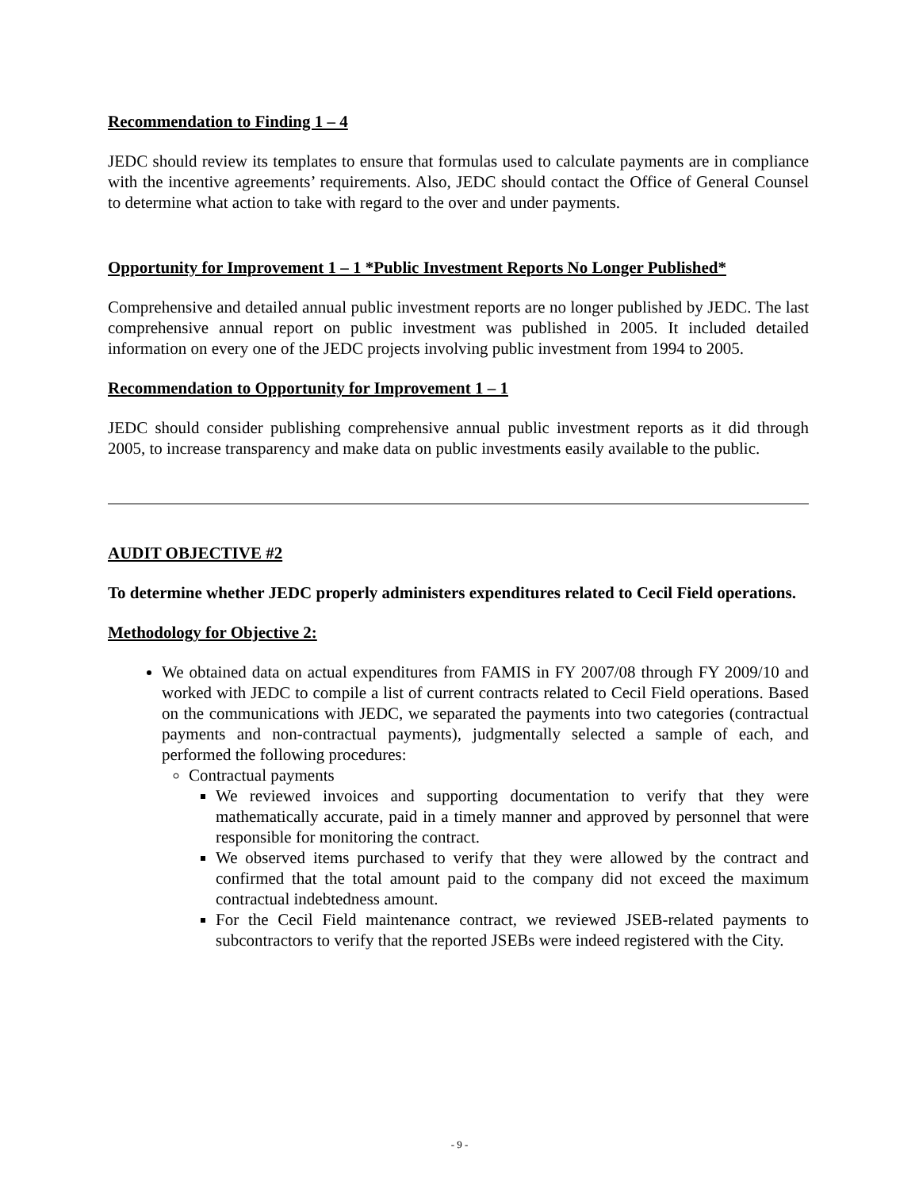Recommendation to Finding 1 – 4
JEDC should review its templates to ensure that formulas used to calculate payments are in compliance with the incentive agreements’ requirements. Also, JEDC should contact the Office of General Counsel to determine what action to take with regard to the over and under payments.
Opportunity for Improvement 1 – 1 *Public Investment Reports No Longer Published*
Comprehensive and detailed annual public investment reports are no longer published by JEDC. The last comprehensive annual report on public investment was published in 2005. It included detailed information on every one of the JEDC projects involving public investment from 1994 to 2005.
Recommendation to Opportunity for Improvement 1 – 1
JEDC should consider publishing comprehensive annual public investment reports as it did through 2005, to increase transparency and make data on public investments easily available to the public.
AUDIT OBJECTIVE #2
To determine whether JEDC properly administers expenditures related to Cecil Field operations.
Methodology for Objective 2:
We obtained data on actual expenditures from FAMIS in FY 2007/08 through FY 2009/10 and worked with JEDC to compile a list of current contracts related to Cecil Field operations. Based on the communications with JEDC, we separated the payments into two categories (contractual payments and non-contractual payments), judgmentally selected a sample of each, and performed the following procedures:
Contractual payments
We reviewed invoices and supporting documentation to verify that they were mathematically accurate, paid in a timely manner and approved by personnel that were responsible for monitoring the contract.
We observed items purchased to verify that they were allowed by the contract and confirmed that the total amount paid to the company did not exceed the maximum contractual indebtedness amount.
For the Cecil Field maintenance contract, we reviewed JSEB-related payments to subcontractors to verify that the reported JSEBs were indeed registered with the City.
- 9 -